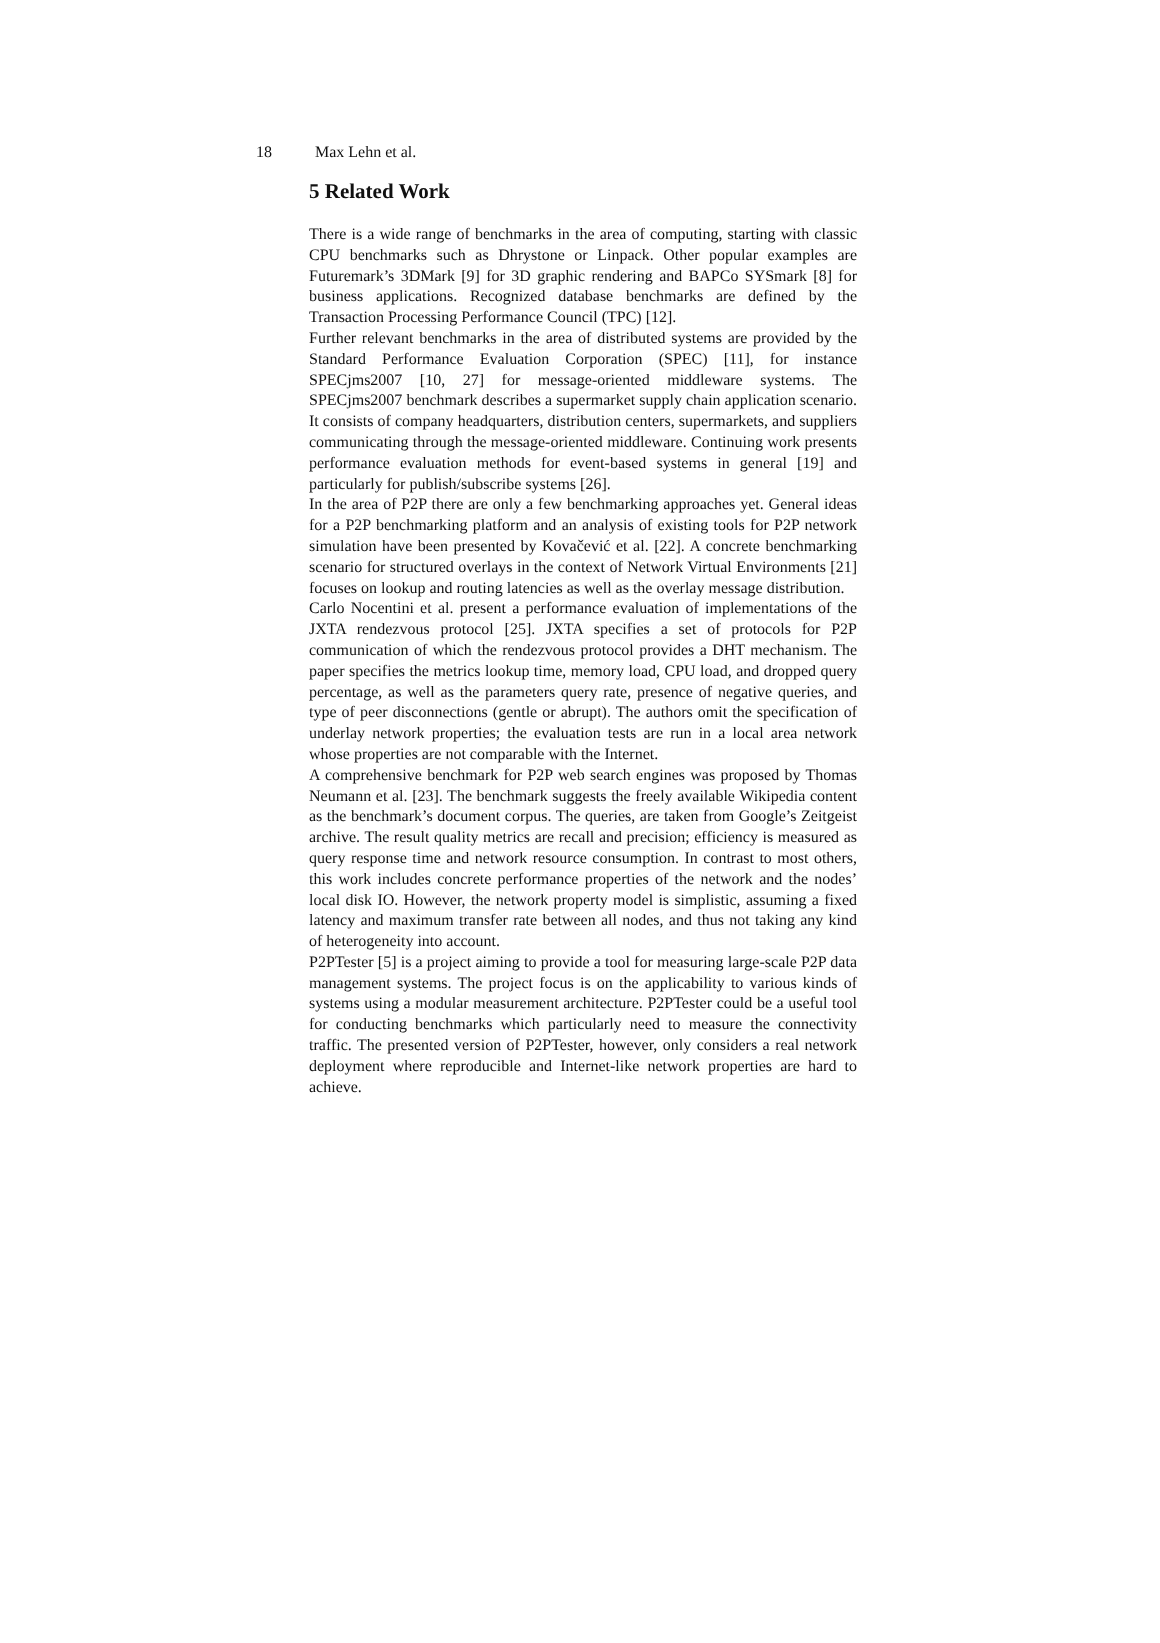18 Max Lehn et al.
5 Related Work
There is a wide range of benchmarks in the area of computing, starting with classic CPU benchmarks such as Dhrystone or Linpack. Other popular examples are Futuremark’s 3DMark [9] for 3D graphic rendering and BAPCo SYSmark [8] for business applications. Recognized database benchmarks are defined by the Transaction Processing Performance Council (TPC) [12].
Further relevant benchmarks in the area of distributed systems are provided by the Standard Performance Evaluation Corporation (SPEC) [11], for instance SPECjms2007 [10, 27] for message-oriented middleware systems. The SPECjms2007 benchmark describes a supermarket supply chain application scenario. It consists of company headquarters, distribution centers, supermarkets, and suppliers communicating through the message-oriented middleware. Continuing work presents performance evaluation methods for event-based systems in general [19] and particularly for publish/subscribe systems [26].
In the area of P2P there are only a few benchmarking approaches yet. General ideas for a P2P benchmarking platform and an analysis of existing tools for P2P network simulation have been presented by Kovačević et al. [22]. A concrete benchmarking scenario for structured overlays in the context of Network Virtual Environments [21] focuses on lookup and routing latencies as well as the overlay message distribution.
Carlo Nocentini et al. present a performance evaluation of implementations of the JXTA rendezvous protocol [25]. JXTA specifies a set of protocols for P2P communication of which the rendezvous protocol provides a DHT mechanism. The paper specifies the metrics lookup time, memory load, CPU load, and dropped query percentage, as well as the parameters query rate, presence of negative queries, and type of peer disconnections (gentle or abrupt). The authors omit the specification of underlay network properties; the evaluation tests are run in a local area network whose properties are not comparable with the Internet.
A comprehensive benchmark for P2P web search engines was proposed by Thomas Neumann et al. [23]. The benchmark suggests the freely available Wikipedia content as the benchmark’s document corpus. The queries, are taken from Google’s Zeitgeist archive. The result quality metrics are recall and precision; efficiency is measured as query response time and network resource consumption. In contrast to most others, this work includes concrete performance properties of the network and the nodes’ local disk IO. However, the network property model is simplistic, assuming a fixed latency and maximum transfer rate between all nodes, and thus not taking any kind of heterogeneity into account.
P2PTester [5] is a project aiming to provide a tool for measuring large-scale P2P data management systems. The project focus is on the applicability to various kinds of systems using a modular measurement architecture. P2PTester could be a useful tool for conducting benchmarks which particularly need to measure the connectivity traffic. The presented version of P2PTester, however, only considers a real network deployment where reproducible and Internet-like network properties are hard to achieve.